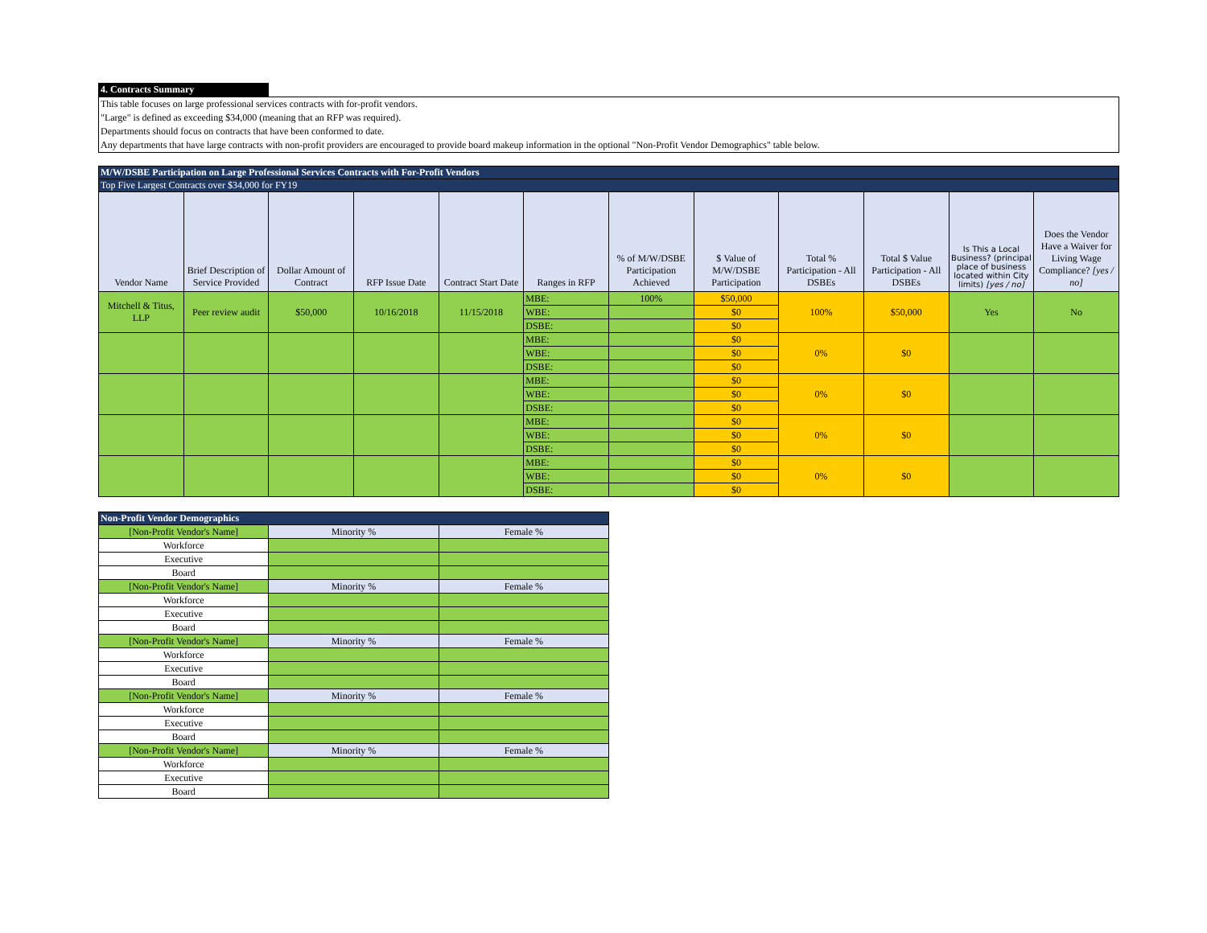4. Contracts Summary
This table focuses on large professional services contracts with for-profit vendors.
"Large" is defined as exceeding $34,000 (meaning that an RFP was required).
Departments should focus on contracts that have been conformed to date.
Any departments that have large contracts with non-profit providers are encouraged to provide board makeup information in the optional "Non-Profit Vendor Demographics" table below.
| M/W/DSBE Participation on Large Professional Services Contracts with For-Profit Vendors | | | | | | | | | | | |
| --- | --- | --- | --- | --- | --- | --- | --- | --- | --- | --- | --- |
| Top Five Largest Contracts over $34,000 for FY19 | | | | | | | | | | | |
| Vendor Name | Brief Description of Service Provided | Dollar Amount of Contract | RFP Issue Date | Contract Start Date | Ranges in RFP | % of M/W/DSBE Participation Achieved | $ Value of M/W/DSBE Participation | Total % Participation - All DSBEs | Total $ Value Participation - All DSBEs | Is This a Local Business? (principal place of business located within City limits) [yes / no] | Does the Vendor Have a Waiver for Living Wage Compliance? [yes / no] |
| Mitchell & Titus, LLP | Peer review audit | $50,000 | 10/16/2018 | 11/15/2018 | MBE: | 100% | $50,000 | 100% | $50,000 | Yes | No |
| | | | | | WBE: | | $0 | | | | |
| | | | | | DSBE: | | $0 | | | | |
| | | | | | MBE: | | $0 | 0% | $0 | | |
| | | | | | WBE: | | $0 | | | | |
| | | | | | DSBE: | | $0 | | | | |
| | | | | | MBE: | | $0 | 0% | $0 | | |
| | | | | | WBE: | | $0 | | | | |
| | | | | | DSBE: | | $0 | | | | |
| | | | | | MBE: | | $0 | 0% | $0 | | |
| | | | | | WBE: | | $0 | | | | |
| | | | | | DSBE: | | $0 | | | | |
| | | | | | MBE: | | $0 | 0% | $0 | | |
| | | | | | WBE: | | $0 | | | | |
| | | | | | DSBE: | | $0 | | | | |
| Non-Profit Vendor Demographics | | |
| --- | --- | --- |
| [Non-Profit Vendor's Name] | Minority % | Female % |
| Workforce | | |
| Executive | | |
| Board | | |
| [Non-Profit Vendor's Name] | Minority % | Female % |
| Workforce | | |
| Executive | | |
| Board | | |
| [Non-Profit Vendor's Name] | Minority % | Female % |
| Workforce | | |
| Executive | | |
| Board | | |
| [Non-Profit Vendor's Name] | Minority % | Female % |
| Workforce | | |
| Executive | | |
| Board | | |
| [Non-Profit Vendor's Name] | Minority % | Female % |
| Workforce | | |
| Executive | | |
| Board | | |